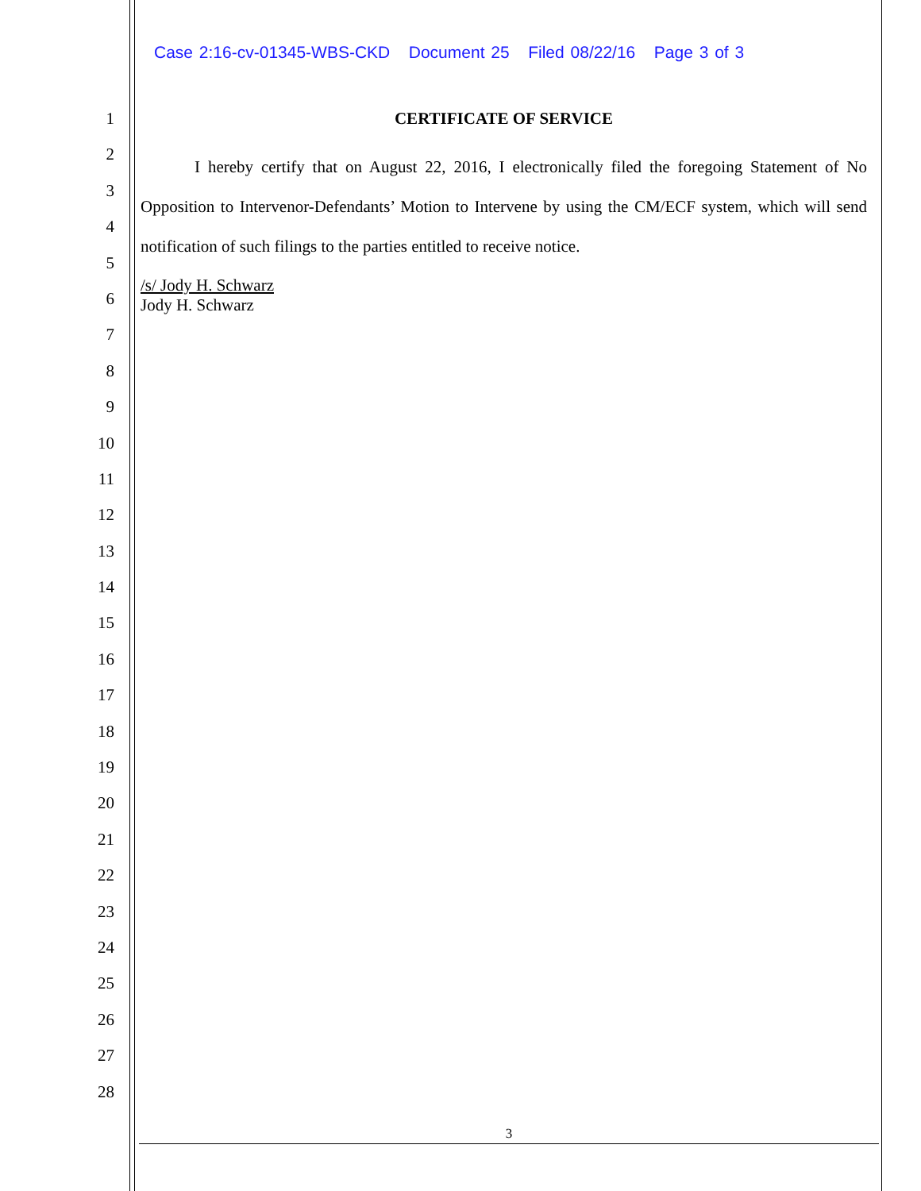Case 2:16-cv-01345-WBS-CKD Document 25 Filed 08/22/16 Page 3 of 3
1
2
3
4
5
6
7
8
9
10
11
12
13
14
15
16
17
18
19
20
21
22
23
24
25
26
27
28
CERTIFICATE OF SERVICE
I hereby certify that on August 22, 2016, I electronically filed the foregoing Statement of No Opposition to Intervenor-Defendants’ Motion to Intervene by using the CM/ECF system, which will send notification of such filings to the parties entitled to receive notice.
/s/ Jody H. Schwarz
Jody H. Schwarz
3